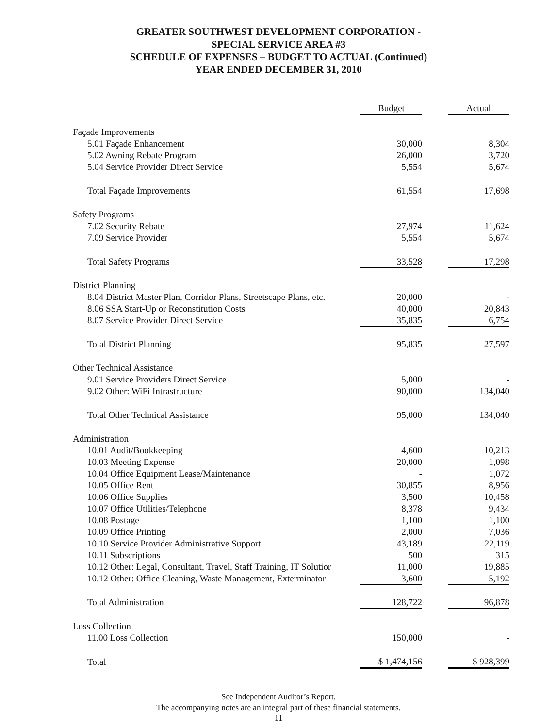GREATER SOUTHWEST DEVELOPMENT CORPORATION -
SPECIAL SERVICE AREA #3
SCHEDULE OF EXPENSES – BUDGET TO ACTUAL (Continued)
YEAR ENDED DECEMBER 31, 2010
| | Budget | | Actual |
| Façade Improvements | | | |
| 5.01 Façade Enhancement | 30,000 | | 8,304 |
| 5.02 Awning Rebate Program | 26,000 | | 3,720 |
| 5.04 Service Provider Direct Service | 5,554 | | 5,674 |
| Total Façade Improvements | 61,554 | | 17,698 |
| Safety Programs | | | |
| 7.02 Security Rebate | 27,974 | | 11,624 |
| 7.09 Service Provider | 5,554 | | 5,674 |
| Total Safety Programs | 33,528 | | 17,298 |
| District Planning | | | |
| 8.04 District Master Plan, Corridor Plans, Streetscape Plans, etc. | 20,000 | | - |
| 8.06 SSA Start-Up or Reconstitution Costs | 40,000 | | 20,843 |
| 8.07 Service Provider Direct Service | 35,835 | | 6,754 |
| Total District Planning | 95,835 | | 27,597 |
| Other Technical Assistance | | | |
| 9.01 Service Providers Direct Service | 5,000 | | - |
| 9.02 Other: WiFi Intrastructure | 90,000 | | 134,040 |
| Total Other Technical Assistance | 95,000 | | 134,040 |
| Administration | | | |
| 10.01 Audit/Bookkeeping | 4,600 | | 10,213 |
| 10.03 Meeting Expense | 20,000 | | 1,098 |
| 10.04 Office Equipment Lease/Maintenance | - | | 1,072 |
| 10.05 Office Rent | 30,855 | | 8,956 |
| 10.06 Office Supplies | 3,500 | | 10,458 |
| 10.07 Office Utilities/Telephone | 8,378 | | 9,434 |
| 10.08 Postage | 1,100 | | 1,100 |
| 10.09 Office Printing | 2,000 | | 7,036 |
| 10.10 Service Provider Administrative Support | 43,189 | | 22,119 |
| 10.11 Subscriptions | 500 | | 315 |
| 10.12 Other: Legal, Consultant, Travel, Staff Training, IT Solutior | 11,000 | | 19,885 |
| 10.12 Other: Office Cleaning, Waste Management, Exterminator | 3,600 | | 5,192 |
| Total Administration | 128,722 | | 96,878 |
| Loss Collection | | | |
| 11.00 Loss Collection | 150,000 | | - |
| Total | $ 1,474,156 | | $ 928,399 |
See Independent Auditor’s Report.
The accompanying notes are an integral part of these financial statements.
11